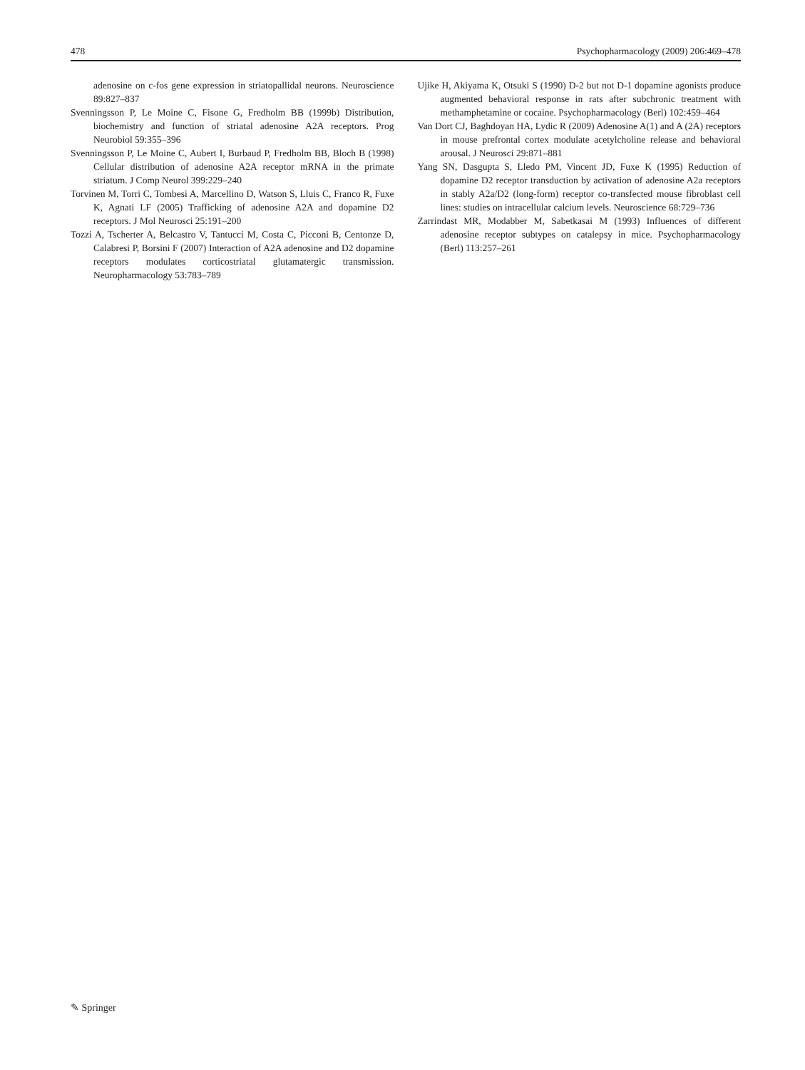478 Psychopharmacology (2009) 206:469–478
adenosine on c-fos gene expression in striatopallidal neurons. Neuroscience 89:827–837
Svenningsson P, Le Moine C, Fisone G, Fredholm BB (1999b) Distribution, biochemistry and function of striatal adenosine A2A receptors. Prog Neurobiol 59:355–396
Svenningsson P, Le Moine C, Aubert I, Burbaud P, Fredholm BB, Bloch B (1998) Cellular distribution of adenosine A2A receptor mRNA in the primate striatum. J Comp Neurol 399:229–240
Torvinen M, Torri C, Tombesi A, Marcellino D, Watson S, Lluis C, Franco R, Fuxe K, Agnati LF (2005) Trafficking of adenosine A2A and dopamine D2 receptors. J Mol Neurosci 25:191–200
Tozzi A, Tscherter A, Belcastro V, Tantucci M, Costa C, Picconi B, Centonze D, Calabresi P, Borsini F (2007) Interaction of A2A adenosine and D2 dopamine receptors modulates corticostriatal glutamatergic transmission. Neuropharmacology 53:783–789
Ujike H, Akiyama K, Otsuki S (1990) D-2 but not D-1 dopamine agonists produce augmented behavioral response in rats after subchronic treatment with methamphetamine or cocaine. Psychopharmacology (Berl) 102:459–464
Van Dort CJ, Baghdoyan HA, Lydic R (2009) Adenosine A(1) and A (2A) receptors in mouse prefrontal cortex modulate acetylcholine release and behavioral arousal. J Neurosci 29:871–881
Yang SN, Dasgupta S, Lledo PM, Vincent JD, Fuxe K (1995) Reduction of dopamine D2 receptor transduction by activation of adenosine A2a receptors in stably A2a/D2 (long-form) receptor co-transfected mouse fibroblast cell lines: studies on intracellular calcium levels. Neuroscience 68:729–736
Zarrindast MR, Modabber M, Sabetkasai M (1993) Influences of different adenosine receptor subtypes on catalepsy in mice. Psychopharmacology (Berl) 113:257–261
✎ Springer